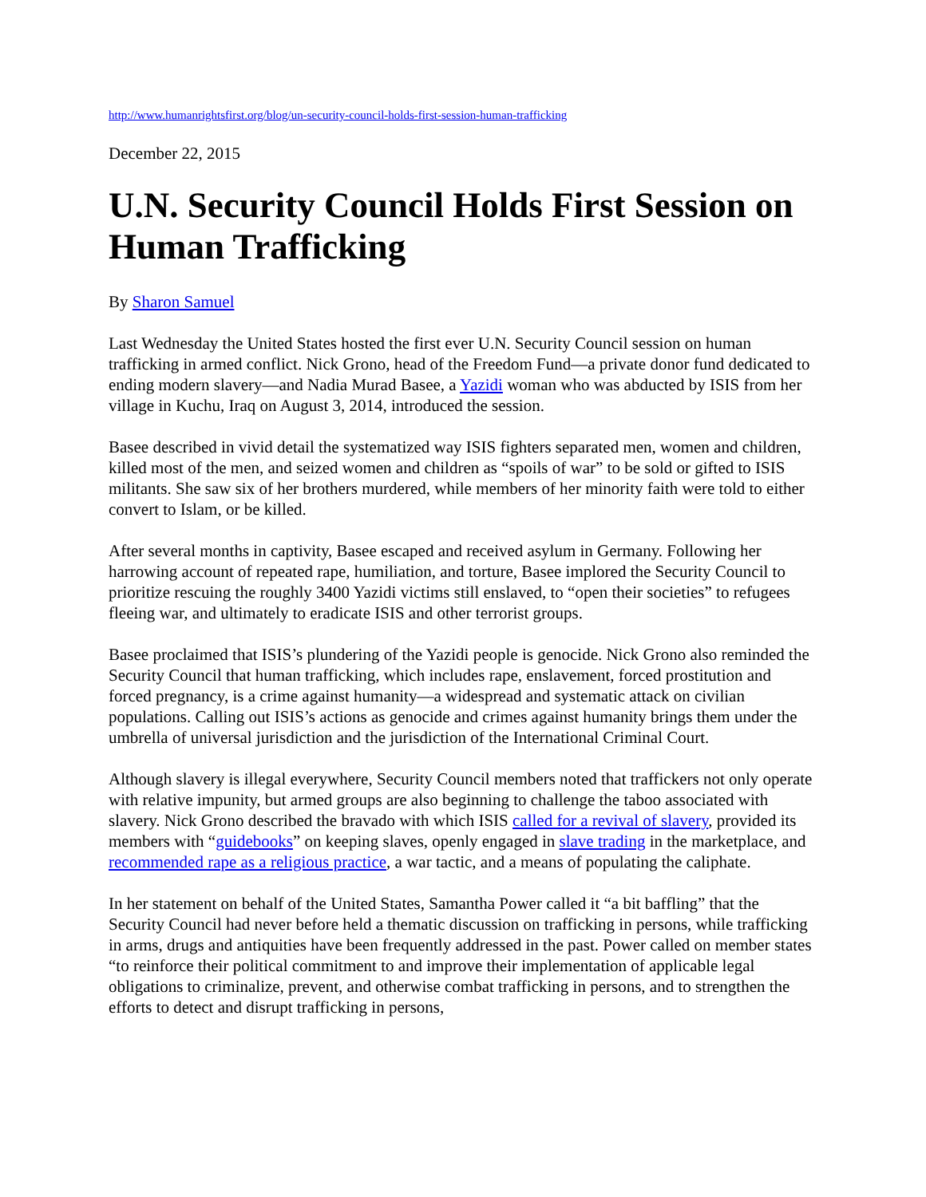http://www.humanrightsfirst.org/blog/un-security-council-holds-first-session-human-trafficking
December 22, 2015
U.N. Security Council Holds First Session on Human Trafficking
By Sharon Samuel
Last Wednesday the United States hosted the first ever U.N. Security Council session on human trafficking in armed conflict. Nick Grono, head of the Freedom Fund—a private donor fund dedicated to ending modern slavery—and Nadia Murad Basee, a Yazidi woman who was abducted by ISIS from her village in Kuchu, Iraq on August 3, 2014, introduced the session.
Basee described in vivid detail the systematized way ISIS fighters separated men, women and children, killed most of the men, and seized women and children as “spoils of war” to be sold or gifted to ISIS militants. She saw six of her brothers murdered, while members of her minority faith were told to either convert to Islam, or be killed.
After several months in captivity, Basee escaped and received asylum in Germany. Following her harrowing account of repeated rape, humiliation, and torture, Basee implored the Security Council to prioritize rescuing the roughly 3400 Yazidi victims still enslaved, to “open their societies” to refugees fleeing war, and ultimately to eradicate ISIS and other terrorist groups.
Basee proclaimed that ISIS’s plundering of the Yazidi people is genocide. Nick Grono also reminded the Security Council that human trafficking, which includes rape, enslavement, forced prostitution and forced pregnancy, is a crime against humanity—a widespread and systematic attack on civilian populations. Calling out ISIS’s actions as genocide and crimes against humanity brings them under the umbrella of universal jurisdiction and the jurisdiction of the International Criminal Court.
Although slavery is illegal everywhere, Security Council members noted that traffickers not only operate with relative impunity, but armed groups are also beginning to challenge the taboo associated with slavery. Nick Grono described the bravado with which ISIS called for a revival of slavery, provided its members with “guidebooks” on keeping slaves, openly engaged in slave trading in the marketplace, and recommended rape as a religious practice, a war tactic, and a means of populating the caliphate.
In her statement on behalf of the United States, Samantha Power called it “a bit baffling” that the Security Council had never before held a thematic discussion on trafficking in persons, while trafficking in arms, drugs and antiquities have been frequently addressed in the past. Power called on member states “to reinforce their political commitment to and improve their implementation of applicable legal obligations to criminalize, prevent, and otherwise combat trafficking in persons, and to strengthen the efforts to detect and disrupt trafficking in persons,